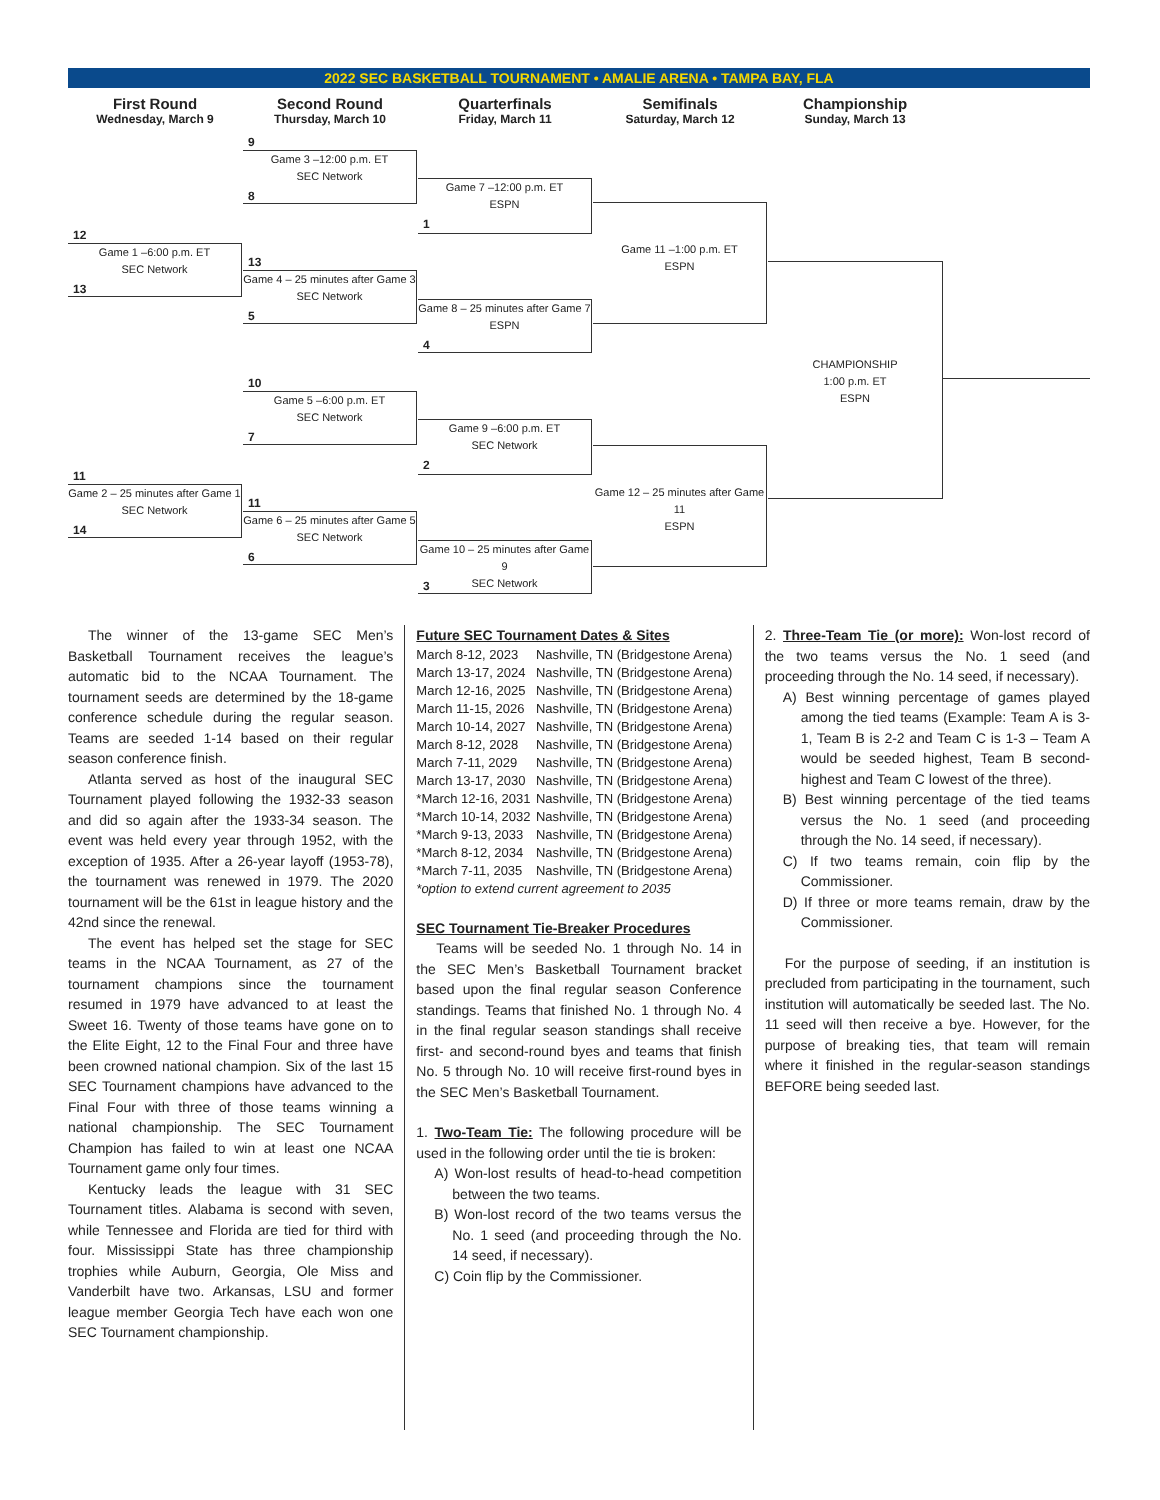2022 SEC BASKETBALL TOURNAMENT • AMALIE ARENA • TAMPA BAY, FLA
First Round
Wednesday, March 9
Second Round
Thursday, March 10
Quarterfinals
Friday, March 11
Semifinals
Saturday, March 12
Championship
Sunday, March 13
9
Game 3 –12:00 p.m. ET
SEC Network
8
Game 7 –12:00 p.m. ET
ESPN
1
12
Game 1 –6:00 p.m. ET
SEC Network
13
Game 11 –1:00 p.m. ET
ESPN
13
Game 4 – 25 minutes after Game 3
SEC Network
5
Game 8 – 25 minutes after Game 7
ESPN
4
CHAMPIONSHIP
1:00 p.m. ET
ESPN
10
Game 5 –6:00 p.m. ET
SEC Network
7
Game 9 –6:00 p.m. ET
SEC Network
2
11
Game 2 – 25 minutes after Game 1
SEC Network
14
Game 12 – 25 minutes after Game 11
ESPN
11
Game 6 – 25 minutes after Game 5
SEC Network
6
Game 10 – 25 minutes after Game 9
SEC Network
3
The winner of the 13-game SEC Men’s Basketball Tournament receives the league’s automatic bid to the NCAA Tournament. The tournament seeds are determined by the 18-game conference schedule during the regular season. Teams are seeded 1-14 based on their regular season conference finish.
Atlanta served as host of the inaugural SEC Tournament played following the 1932-33 season and did so again after the 1933-34 season. The event was held every year through 1952, with the exception of 1935. After a 26-year layoff (1953-78), the tournament was renewed in 1979. The 2020 tournament will be the 61st in league history and the 42nd since the renewal.
The event has helped set the stage for SEC teams in the NCAA Tournament, as 27 of the tournament champions since the tournament resumed in 1979 have advanced to at least the Sweet 16. Twenty of those teams have gone on to the Elite Eight, 12 to the Final Four and three have been crowned national champion. Six of the last 15 SEC Tournament champions have advanced to the Final Four with three of those teams winning a national championship. The SEC Tournament Champion has failed to win at least one NCAA Tournament game only four times.
Kentucky leads the league with 31 SEC Tournament titles. Alabama is second with seven, while Tennessee and Florida are tied for third with four. Mississippi State has three championship trophies while Auburn, Georgia, Ole Miss and Vanderbilt have two. Arkansas, LSU and former league member Georgia Tech have each won one SEC Tournament championship.
Future SEC Tournament Dates & Sites
| March 8-12, 2023 | Nashville, TN (Bridgestone Arena) |
| March 13-17, 2024 | Nashville, TN (Bridgestone Arena) |
| March 12-16, 2025 | Nashville, TN (Bridgestone Arena) |
| March 11-15, 2026 | Nashville, TN (Bridgestone Arena) |
| March 10-14, 2027 | Nashville, TN (Bridgestone Arena) |
| March 8-12, 2028 | Nashville, TN (Bridgestone Arena) |
| March 7-11, 2029 | Nashville, TN (Bridgestone Arena) |
| March 13-17, 2030 | Nashville, TN (Bridgestone Arena) |
| *March 12-16, 2031 | Nashville, TN (Bridgestone Arena) |
| *March 10-14, 2032 | Nashville, TN (Bridgestone Arena) |
| *March 9-13, 2033 | Nashville, TN (Bridgestone Arena) |
| *March 8-12, 2034 | Nashville, TN (Bridgestone Arena) |
| *March 7-11, 2035 | Nashville, TN (Bridgestone Arena) |
| *option to extend current agreement to 2035 | |
SEC Tournament Tie-Breaker Procedures
Teams will be seeded No. 1 through No. 14 in the SEC Men’s Basketball Tournament bracket based upon the final regular season Conference standings. Teams that finished No. 1 through No. 4 in the final regular season standings shall receive first- and second-round byes and teams that finish No. 5 through No. 10 will receive first-round byes in the SEC Men’s Basketball Tournament.
1. Two-Team Tie: The following procedure will be used in the following order until the tie is broken:
A) Won-lost results of head-to-head competition between the two teams.
B) Won-lost record of the two teams versus the No. 1 seed (and proceeding through the No. 14 seed, if necessary).
C) Coin flip by the Commissioner.
2. Three-Team Tie (or more): Won-lost record of the two teams versus the No. 1 seed (and proceeding through the No. 14 seed, if necessary).
A) Best winning percentage of games played among the tied teams (Example: Team A is 3-1, Team B is 2-2 and Team C is 1-3 – Team A would be seeded highest, Team B second-highest and Team C lowest of the three).
B) Best winning percentage of the tied teams versus the No. 1 seed (and proceeding through the No. 14 seed, if necessary).
C) If two teams remain, coin flip by the Commissioner.
D) If three or more teams remain, draw by the Commissioner.
For the purpose of seeding, if an institution is precluded from participating in the tournament, such institution will automatically be seeded last. The No. 11 seed will then receive a bye. However, for the purpose of breaking ties, that team will remain where it finished in the regular-season standings BEFORE being seeded last.